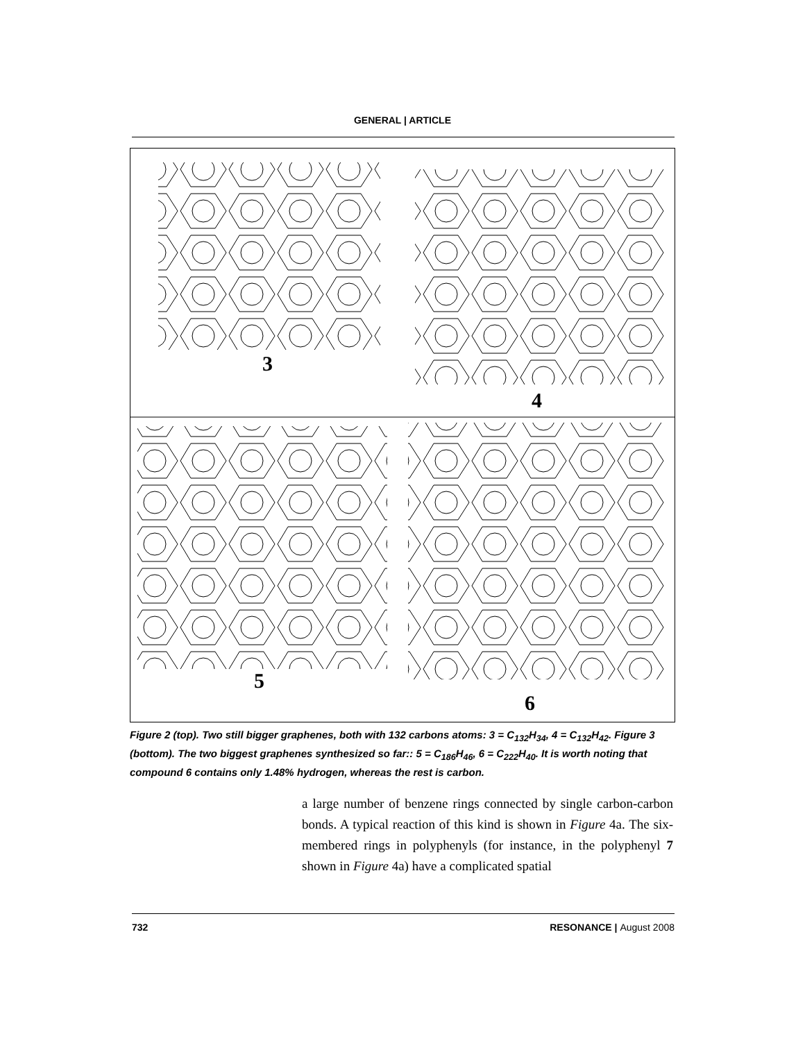GENERAL | ARTICLE
3
4
5
6
Figure 2 (top). Two still bigger graphenes, both with 132 carbons atoms: 3 = C<sub>132</sub>H<sub>34</sub>, 4 = C<sub>132</sub>H<sub>42</sub>. Figure 3 (bottom). The two biggest graphenes synthesized so far:: 5 = C<sub>186</sub>H<sub>46</sub>, 6 = C<sub>222</sub>H<sub>40</sub>. It is worth noting that compound 6 contains only 1.48% hydrogen, whereas the rest is carbon.
a large number of benzene rings connected by single carbon-carbon bonds. A typical reaction of this kind is shown in Figure 4a. The six-membered rings in polyphenyls (for instance, in the polyphenyl 7 shown in Figure 4a) have a complicated spatial
732 RESONANCE | August 2008